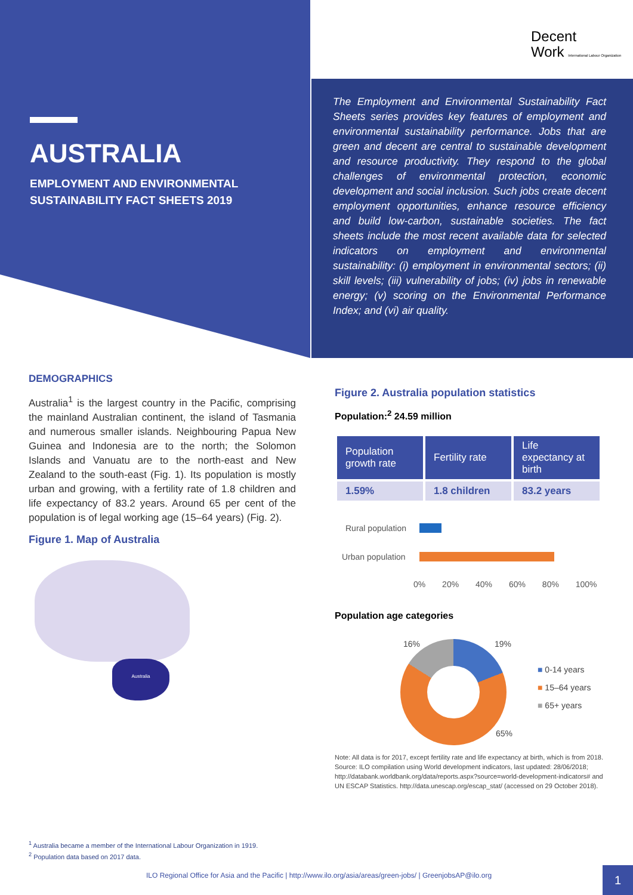Decent
Work International Labour Organization
AUSTRALIA
EMPLOYMENT AND ENVIRONMENTAL
SUSTAINABILITY FACT SHEETS 2019
The Employment and Environmental Sustainability Fact Sheets series provides key features of employment and environmental sustainability performance. Jobs that are green and decent are central to sustainable development and resource productivity. They respond to the global challenges of environmental protection, economic development and social inclusion. Such jobs create decent employment opportunities, enhance resource efficiency and build low-carbon, sustainable societies. The fact sheets include the most recent available data for selected indicators on employment and environmental sustainability: (i) employment in environmental sectors; (ii) skill levels; (iii) vulnerability of jobs; (iv) jobs in renewable energy; (v) scoring on the Environmental Performance Index; and (vi) air quality.
DEMOGRAPHICS
Australia<sup>1</sup> is the largest country in the Pacific, comprising the mainland Australian continent, the island of Tasmania and numerous smaller islands. Neighbouring Papua New Guinea and Indonesia are to the north; the Solomon Islands and Vanuatu are to the north-east and New Zealand to the south-east (Fig. 1). Its population is mostly urban and growing, with a fertility rate of 1.8 children and life expectancy of 83.2 years. Around 65 per cent of the population is of legal working age (15–64 years) (Fig. 2).
Figure 1. Map of Australia
Australia
Figure 2. Australia population statistics
Population:<sup>2</sup> 24.59 million
| Population growth rate | Fertility rate | Life expectancy at birth |
| --- | --- | --- |
| 1.59% | 1.8 children | 83.2 years |
Rural population
Urban population
0% 20% 40% 60% 80% 100%
Population age categories
16% 19%
65%
■ 0-14 years
■ 15–64 years
■ 65+ years
Note: All data is for 2017, except fertility rate and life expectancy at birth, which is from 2018.
Source: ILO compilation using World development indicators, last updated: 28/06/2018; http://databank.worldbank.org/data/reports.aspx?source=world-development-indicators# and UN ESCAP Statistics. http://data.unescap.org/escap_stat/ (accessed on 29 October 2018).
<sup>1</sup> Australia became a member of the International Labour Organization in 1919.
<sup>2</sup> Population data based on 2017 data.
ILO Regional Office for Asia and the Pacific | http://www.ilo.org/asia/areas/green-jobs/ | GreenjobsAP@ilo.org
1